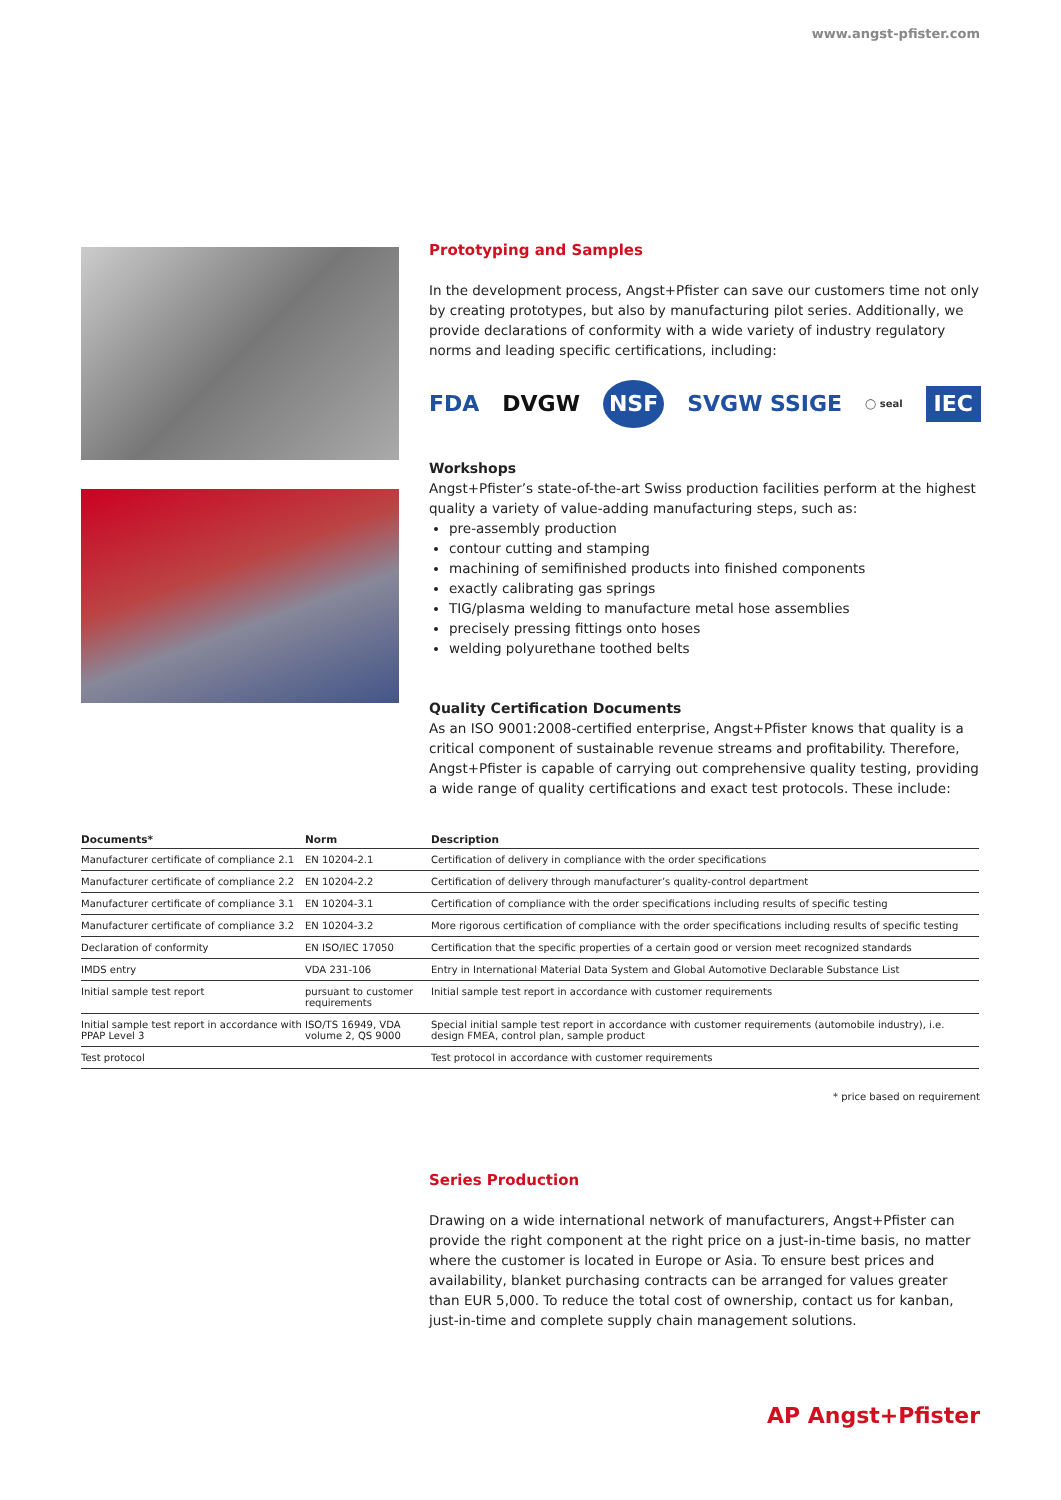www.angst-pfister.com
Prototyping and Samples
In the development process, Angst+Pfister can save our customers time not only by creating prototypes, but also by manufacturing pilot series. Additionally, we provide declarations of conformity with a wide variety of industry regulatory norms and leading specific certifications, including:
FDA DVGW NSF SVGW SSIGE ◯ seal IEC
Workshops
Angst+Pfister’s state-of-the-art Swiss production facilities perform at the highest quality a variety of value-adding manufacturing steps, such as:
pre-assembly production
contour cutting and stamping
machining of semifinished products into finished components
exactly calibrating gas springs
TIG/plasma welding to manufacture metal hose assemblies
precisely pressing fittings onto hoses
welding polyurethane toothed belts
Quality Certification Documents
As an ISO 9001:2008-certified enterprise, Angst+Pfister knows that quality is a critical component of sustainable revenue streams and profitability. Therefore, Angst+Pfister is capable of carrying out comprehensive quality testing, providing a wide range of quality certifications and exact test protocols. These include:
| Documents* | Norm | Description |
| --- | --- | --- |
| Manufacturer certificate of compliance 2.1 | EN 10204-2.1 | Certification of delivery in compliance with the order specifications |
| Manufacturer certificate of compliance 2.2 | EN 10204-2.2 | Certification of delivery through manufacturer’s quality-control department |
| Manufacturer certificate of compliance 3.1 | EN 10204-3.1 | Certification of compliance with the order specifications including results of specific testing |
| Manufacturer certificate of compliance 3.2 | EN 10204-3.2 | More rigorous certification of compliance with the order specifications including results of specific testing |
| Declaration of conformity | EN ISO/IEC 17050 | Certification that the specific properties of a certain good or version meet recognized standards |
| IMDS entry | VDA 231-106 | Entry in International Material Data System and Global Automotive Declarable Substance List |
| Initial sample test report | pursuant to customer requirements | Initial sample test report in accordance with customer requirements |
| Initial sample test report in accordance with PPAP Level 3 | ISO/TS 16949, VDA volume 2, QS 9000 | Special initial sample test report in accordance with customer requirements (automobile industry), i.e. design FMEA, control plan, sample product |
| Test protocol | | Test protocol in accordance with customer requirements |
* price based on requirement
Series Production
Drawing on a wide international network of manufacturers, Angst+Pfister can provide the right component at the right price on a just-in-time basis, no matter where the customer is located in Europe or Asia. To ensure best prices and availability, blanket purchasing contracts can be arranged for values greater than EUR 5,000. To reduce the total cost of ownership, contact us for kanban, just-in-time and complete supply chain management solutions.
AP Angst+Pfister